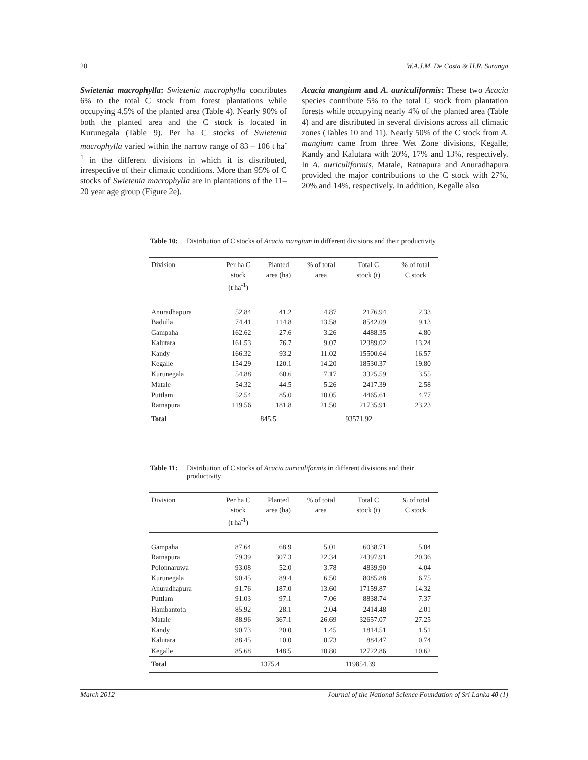20 W.A.J.M. De Costa & H.R. Suranga
Swietenia macrophylla: Swietenia macrophylla contributes 6% to the total C stock from forest plantations while occupying 4.5% of the planted area (Table 4). Nearly 90% of both the planted area and the C stock is located in Kurunegala (Table 9). Per ha C stocks of Swietenia macrophylla varied within the narrow range of 83 – 106 t ha<sup>-1</sup> in the different divisions in which it is distributed, irrespective of their climatic conditions. More than 95% of C stocks of Swietenia macrophylla are in plantations of the 11–20 year age group (Figure 2e).
Acacia mangium and A. auriculiformis: These two Acacia species contribute 5% to the total C stock from plantation forests while occupying nearly 4% of the planted area (Table 4) and are distributed in several divisions across all climatic zones (Tables 10 and 11). Nearly 50% of the C stock from A. mangium came from three Wet Zone divisions, Kegalle, Kandy and Kalutara with 20%, 17% and 13%, respectively. In A. auriculiformis, Matale, Ratnapura and Anuradhapura provided the major contributions to the C stock with 27%, 20% and 14%, respectively. In addition, Kegalle also
Table 10: Distribution of C stocks of Acacia mangium in different divisions and their productivity
| Division | Per ha C stock (t ha<sup>-1</sup>) | Planted area (ha) | % of total area | Total C stock (t) | % of total C stock |
| --- | --- | --- | --- | --- | --- |
| Anuradhapura | 52.84 | 41.2 | 4.87 | 2176.94 | 2.33 |
| Badulla | 74.41 | 114.8 | 13.58 | 8542.09 | 9.13 |
| Gampaha | 162.62 | 27.6 | 3.26 | 4488.35 | 4.80 |
| Kalutara | 161.53 | 76.7 | 9.07 | 12389.02 | 13.24 |
| Kandy | 166.32 | 93.2 | 11.02 | 15500.64 | 16.57 |
| Kegalle | 154.29 | 120.1 | 14.20 | 18530.37 | 19.80 |
| Kurunegala | 54.88 | 60.6 | 7.17 | 3325.59 | 3.55 |
| Matale | 54.32 | 44.5 | 5.26 | 2417.39 | 2.58 |
| Puttlam | 52.54 | 85.0 | 10.05 | 4465.61 | 4.77 |
| Ratnapura | 119.56 | 181.8 | 21.50 | 21735.91 | 23.23 |
| Total | | 845.5 | | 93571.92 | |
Table 11: Distribution of C stocks of Acacia auriculiformis in different divisions and their productivity
| Division | Per ha C stock (t ha<sup>-1</sup>) | Planted area (ha) | % of total area | Total C stock (t) | % of total C stock |
| --- | --- | --- | --- | --- | --- |
| Gampaha | 87.64 | 68.9 | 5.01 | 6038.71 | 5.04 |
| Ratnapura | 79.39 | 307.3 | 22.34 | 24397.91 | 20.36 |
| Polonnaruwa | 93.08 | 52.0 | 3.78 | 4839.90 | 4.04 |
| Kurunegala | 90.45 | 89.4 | 6.50 | 8085.88 | 6.75 |
| Anuradhapura | 91.76 | 187.0 | 13.60 | 17159.87 | 14.32 |
| Puttlam | 91.03 | 97.1 | 7.06 | 8838.74 | 7.37 |
| Hambantota | 85.92 | 28.1 | 2.04 | 2414.48 | 2.01 |
| Matale | 88.96 | 367.1 | 26.69 | 32657.07 | 27.25 |
| Kandy | 90.73 | 20.0 | 1.45 | 1814.51 | 1.51 |
| Kalutara | 88.45 | 10.0 | 0.73 | 884.47 | 0.74 |
| Kegalle | 85.68 | 148.5 | 10.80 | 12722.86 | 10.62 |
| Total | | 1375.4 | | 119854.39 | |
March 2012 Journal of the National Science Foundation of Sri Lanka 40 (1)